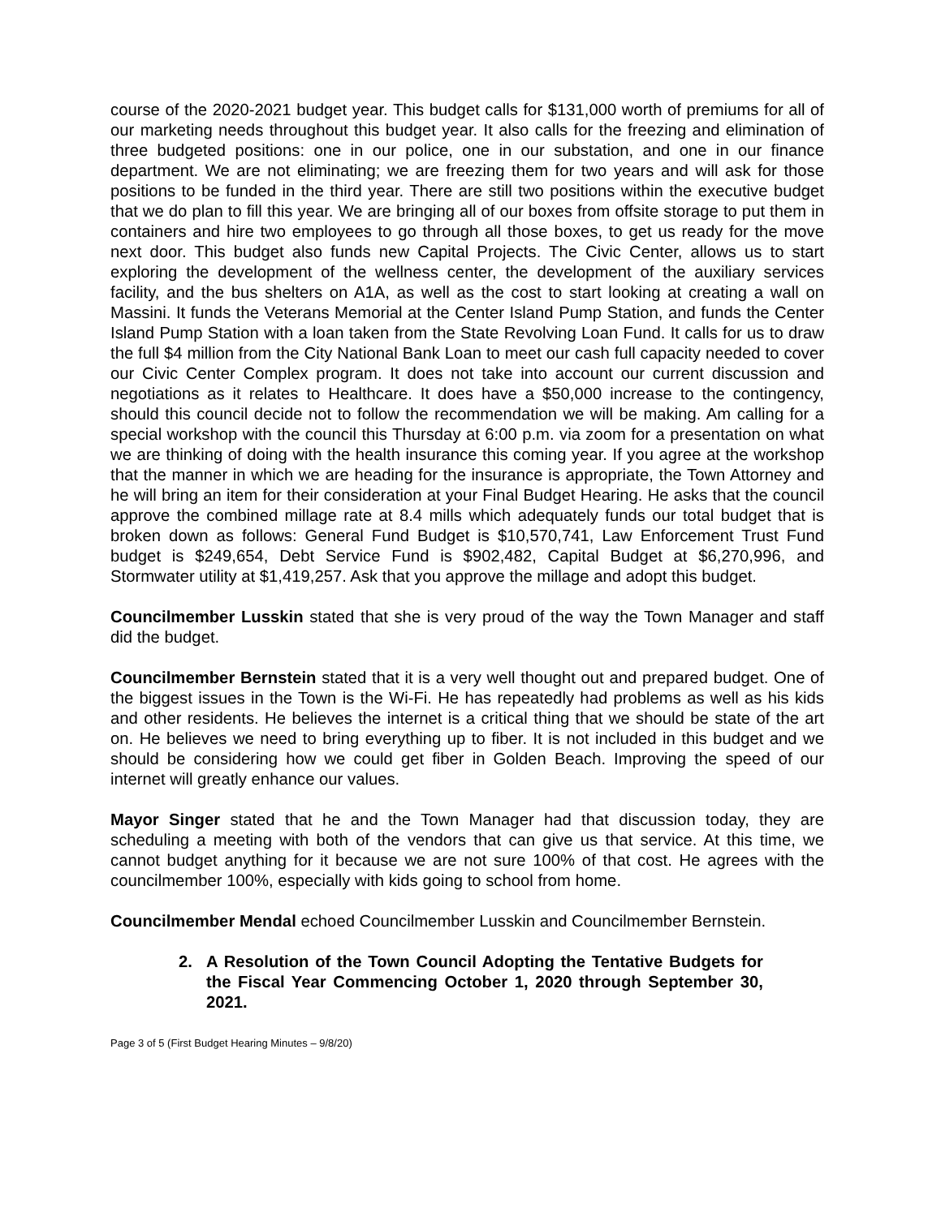course of the 2020-2021 budget year. This budget calls for $131,000 worth of premiums for all of our marketing needs throughout this budget year. It also calls for the freezing and elimination of three budgeted positions: one in our police, one in our substation, and one in our finance department. We are not eliminating; we are freezing them for two years and will ask for those positions to be funded in the third year. There are still two positions within the executive budget that we do plan to fill this year. We are bringing all of our boxes from offsite storage to put them in containers and hire two employees to go through all those boxes, to get us ready for the move next door. This budget also funds new Capital Projects. The Civic Center, allows us to start exploring the development of the wellness center, the development of the auxiliary services facility, and the bus shelters on A1A, as well as the cost to start looking at creating a wall on Massini. It funds the Veterans Memorial at the Center Island Pump Station, and funds the Center Island Pump Station with a loan taken from the State Revolving Loan Fund. It calls for us to draw the full $4 million from the City National Bank Loan to meet our cash full capacity needed to cover our Civic Center Complex program. It does not take into account our current discussion and negotiations as it relates to Healthcare. It does have a $50,000 increase to the contingency, should this council decide not to follow the recommendation we will be making. Am calling for a special workshop with the council this Thursday at 6:00 p.m. via zoom for a presentation on what we are thinking of doing with the health insurance this coming year. If you agree at the workshop that the manner in which we are heading for the insurance is appropriate, the Town Attorney and he will bring an item for their consideration at your Final Budget Hearing. He asks that the council approve the combined millage rate at 8.4 mills which adequately funds our total budget that is broken down as follows: General Fund Budget is $10,570,741, Law Enforcement Trust Fund budget is $249,654, Debt Service Fund is $902,482, Capital Budget at $6,270,996, and Stormwater utility at $1,419,257. Ask that you approve the millage and adopt this budget.
Councilmember Lusskin stated that she is very proud of the way the Town Manager and staff did the budget.
Councilmember Bernstein stated that it is a very well thought out and prepared budget. One of the biggest issues in the Town is the Wi-Fi. He has repeatedly had problems as well as his kids and other residents. He believes the internet is a critical thing that we should be state of the art on. He believes we need to bring everything up to fiber. It is not included in this budget and we should be considering how we could get fiber in Golden Beach. Improving the speed of our internet will greatly enhance our values.
Mayor Singer stated that he and the Town Manager had that discussion today, they are scheduling a meeting with both of the vendors that can give us that service. At this time, we cannot budget anything for it because we are not sure 100% of that cost. He agrees with the councilmember 100%, especially with kids going to school from home.
Councilmember Mendal echoed Councilmember Lusskin and Councilmember Bernstein.
2. A Resolution of the Town Council Adopting the Tentative Budgets for the Fiscal Year Commencing October 1, 2020 through September 30, 2021.
Page 3 of 5 (First Budget Hearing Minutes – 9/8/20)